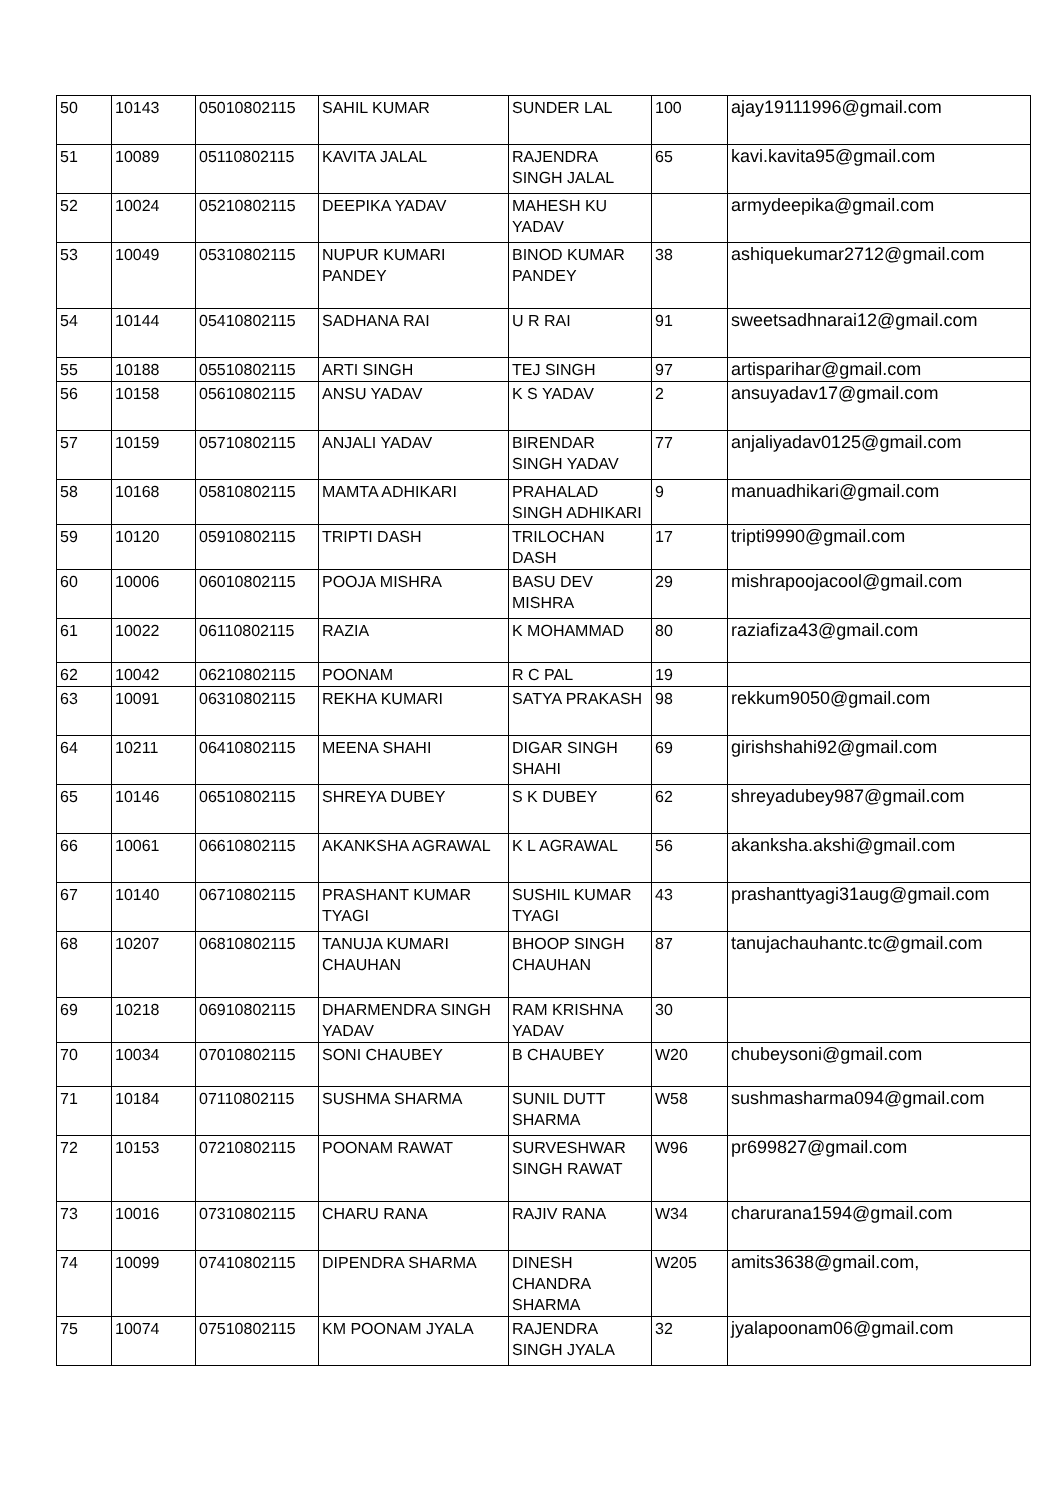| 50 | 10143 | 05010802115 | SAHIL KUMAR | SUNDER LAL | 100 | ajay19111996@gmail.com |
| 51 | 10089 | 05110802115 | KAVITA JALAL | RAJENDRA SINGH JALAL | 65 | kavi.kavita95@gmail.com |
| 52 | 10024 | 05210802115 | DEEPIKA YADAV | MAHESH KU YADAV | | armydeepika@gmail.com |
| 53 | 10049 | 05310802115 | NUPUR KUMARI PANDEY | BINOD KUMAR PANDEY | 38 | ashiquekumar2712@gmail.com |
| 54 | 10144 | 05410802115 | SADHANA RAI | U R RAI | 91 | sweetsadhnarai12@gmail.com |
| 55 | 10188 | 05510802115 | ARTI SINGH | TEJ SINGH | 97 | artisparihar@gmail.com |
| 56 | 10158 | 05610802115 | ANSU YADAV | K S YADAV | 2 | ansuyadav17@gmail.com |
| 57 | 10159 | 05710802115 | ANJALI YADAV | BIRENDAR SINGH YADAV | 77 | anjaliyadav0125@gmail.com |
| 58 | 10168 | 05810802115 | MAMTA ADHIKARI | PRAHALAD SINGH ADHIKARI | 9 | manuadhikari@gmail.com |
| 59 | 10120 | 05910802115 | TRIPTI DASH | TRILOCHAN DASH | 17 | tripti9990@gmail.com |
| 60 | 10006 | 06010802115 | POOJA MISHRA | BASU DEV MISHRA | 29 | mishrapoojacool@gmail.com |
| 61 | 10022 | 06110802115 | RAZIA | K MOHAMMAD | 80 | raziafiza43@gmail.com |
| 62 | 10042 | 06210802115 | POONAM | R C PAL | 19 | |
| 63 | 10091 | 06310802115 | REKHA KUMARI | SATYA PRAKASH | 98 | rekkum9050@gmail.com |
| 64 | 10211 | 06410802115 | MEENA SHAHI | DIGAR SINGH SHAHI | 69 | girishshahi92@gmail.com |
| 65 | 10146 | 06510802115 | SHREYA DUBEY | S K DUBEY | 62 | shreyadubey987@gmail.com |
| 66 | 10061 | 06610802115 | AKANKSHA AGRAWAL | K L AGRAWAL | 56 | akanksha.akshi@gmail.com |
| 67 | 10140 | 06710802115 | PRASHANT KUMAR TYAGI | SUSHIL KUMAR TYAGI | 43 | prashanttyagi31aug@gmail.com |
| 68 | 10207 | 06810802115 | TANUJA KUMARI CHAUHAN | BHOOP SINGH CHAUHAN | 87 | tanujachauhantc.tc@gmail.com |
| 69 | 10218 | 06910802115 | DHARMENDRA SINGH YADAV | RAM KRISHNA YADAV | 30 | |
| 70 | 10034 | 07010802115 | SONI CHAUBEY | B CHAUBEY | W20 | chubeysoni@gmail.com |
| 71 | 10184 | 07110802115 | SUSHMA SHARMA | SUNIL DUTT SHARMA | W58 | sushmasharma094@gmail.com |
| 72 | 10153 | 07210802115 | POONAM RAWAT | SURVESHWAR SINGH RAWAT | W96 | pr699827@gmail.com |
| 73 | 10016 | 07310802115 | CHARU RANA | RAJIV RANA | W34 | charurana1594@gmail.com |
| 74 | 10099 | 07410802115 | DIPENDRA SHARMA | DINESH CHANDRA SHARMA | W205 | amits3638@gmail.com, |
| 75 | 10074 | 07510802115 | KM POONAM JYALA | RAJENDRA SINGH JYALA | 32 | jyalapoonam06@gmail.com |